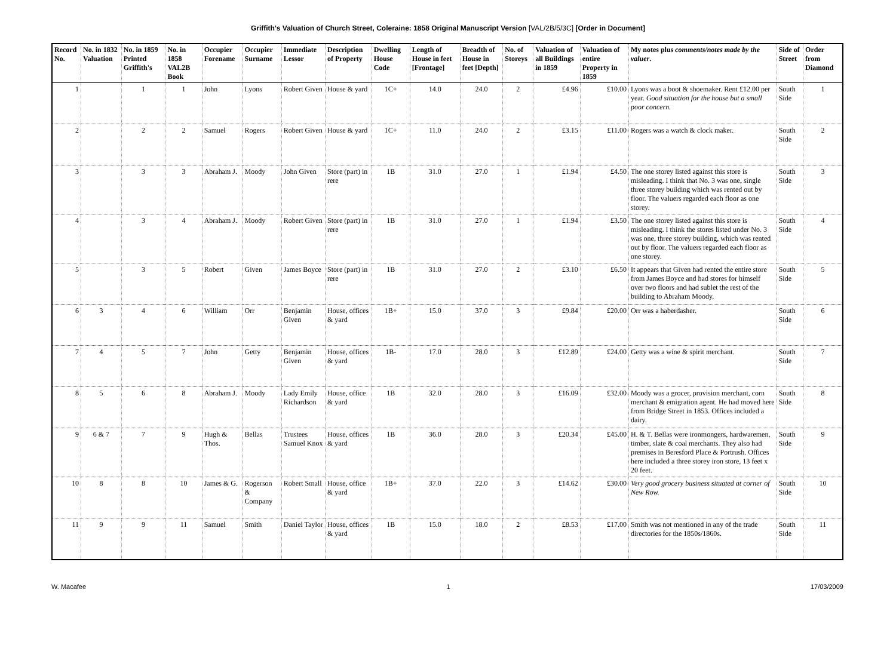Griffith's Valuation of Church Street, Coleraine: 1858 Original Manuscript Version [VAL/2B/5/3C] [Order in Document]
| Record No. | No. in 1832 Valuation | No. in 1859 Printed Griffith's | No. in 1858 VAL2B Book | Occupier Forename | Occupier Surname | Immediate Lessor | Description of Property | Dwelling House Code | Length of House in feet [Frontage] | Breadth of House in feet [Depth] | No. of Storeys | Valuation of all Buildings in 1859 | Valuation of entire Property in 1859 | My notes plus comments/notes made by the valuer . | Side of Street | Order from Diamond |
| --- | --- | --- | --- | --- | --- | --- | --- | --- | --- | --- | --- | --- | --- | --- | --- | --- |
| 1 | | 1 | 1 | John | Lyons | Robert Given | House & yard | 1C+ | 14.0 | 24.0 | 2 | £4.96 | £10.00 | Lyons was a boot & shoemaker. Rent £12.00 per year. Good situation for the house but a small poor concern. | South Side | 1 |
| 2 | | 2 | 2 | Samuel | Rogers | Robert Given | House & yard | 1C+ | 11.0 | 24.0 | 2 | £3.15 | £11.00 | Rogers was a watch & clock maker. | South Side | 2 |
| 3 | | 3 | 3 | Abraham J. | Moody | John Given | Store (part) in rere | 1B | 31.0 | 27.0 | 1 | £1.94 | £4.50 | The one storey listed against this store is misleading. I think that No. 3 was one, single three storey building which was rented out by floor. The valuers regarded each floor as one storey. | South Side | 3 |
| 4 | | 3 | 4 | Abraham J. | Moody | Robert Given | Store (part) in rere | 1B | 31.0 | 27.0 | 1 | £1.94 | £3.50 | The one storey listed against this store is misleading. I think the stores listed under No. 3 was one, three storey building, which was rented out by floor. The valuers regarded each floor as one storey. | South Side | 4 |
| 5 | | 3 | 5 | Robert | Given | James Boyce | Store (part) in rere | 1B | 31.0 | 27.0 | 2 | £3.10 | £6.50 | It appears that Given had rented the entire store from James Boyce and had stores for himself over two floors and had sublet the rest of the building to Abraham Moody. | South Side | 5 |
| 6 | 3 | 4 | 6 | William | Orr | Benjamin Given | House, offices & yard | 1B+ | 15.0 | 37.0 | 3 | £9.84 | £20.00 | Orr was a haberdasher. | South Side | 6 |
| 7 | 4 | 5 | 7 | John | Getty | Benjamin Given | House, offices & yard | 1B- | 17.0 | 28.0 | 3 | £12.89 | £24.00 | Getty was a wine & spirit merchant. | South Side | 7 |
| 8 | 5 | 6 | 8 | Abraham J. | Moody | Lady Emily Richardson | House, office & yard | 1B | 32.0 | 28.0 | 3 | £16.09 | £32.00 | Moody was a grocer, provision merchant, corn merchant & emigration agent. He had moved here from Bridge Street in 1853. Offices included a dairy. | South Side | 8 |
| 9 | 6 & 7 | 7 | 9 | Hugh & Thos. | Bellas | Trustees Samuel Knox | House, offices & yard | 1B | 36.0 | 28.0 | 3 | £20.34 | £45.00 | H. & T. Bellas were ironmongers, hardwaremen, timber, slate & coal merchants. They also had premises in Beresford Place & Portrush. Offices here included a three storey iron store, 13 feet x 20 feet. | South Side | 9 |
| 10 | 8 | 8 | 10 | James & G. | Rogerson & Company | Robert Small | House, office & yard | 1B+ | 37.0 | 22.0 | 3 | £14.62 | £30.00 | Very good grocery business situated at corner of New Row. | South Side | 10 |
| 11 | 9 | 9 | 11 | Samuel | Smith | Daniel Taylor | House, offices & yard | 1B | 15.0 | 18.0 | 2 | £8.53 | £17.00 | Smith was not mentioned in any of the trade directories for the 1850s/1860s. | South Side | 11 |
W. Macafee 1 17/03/2009